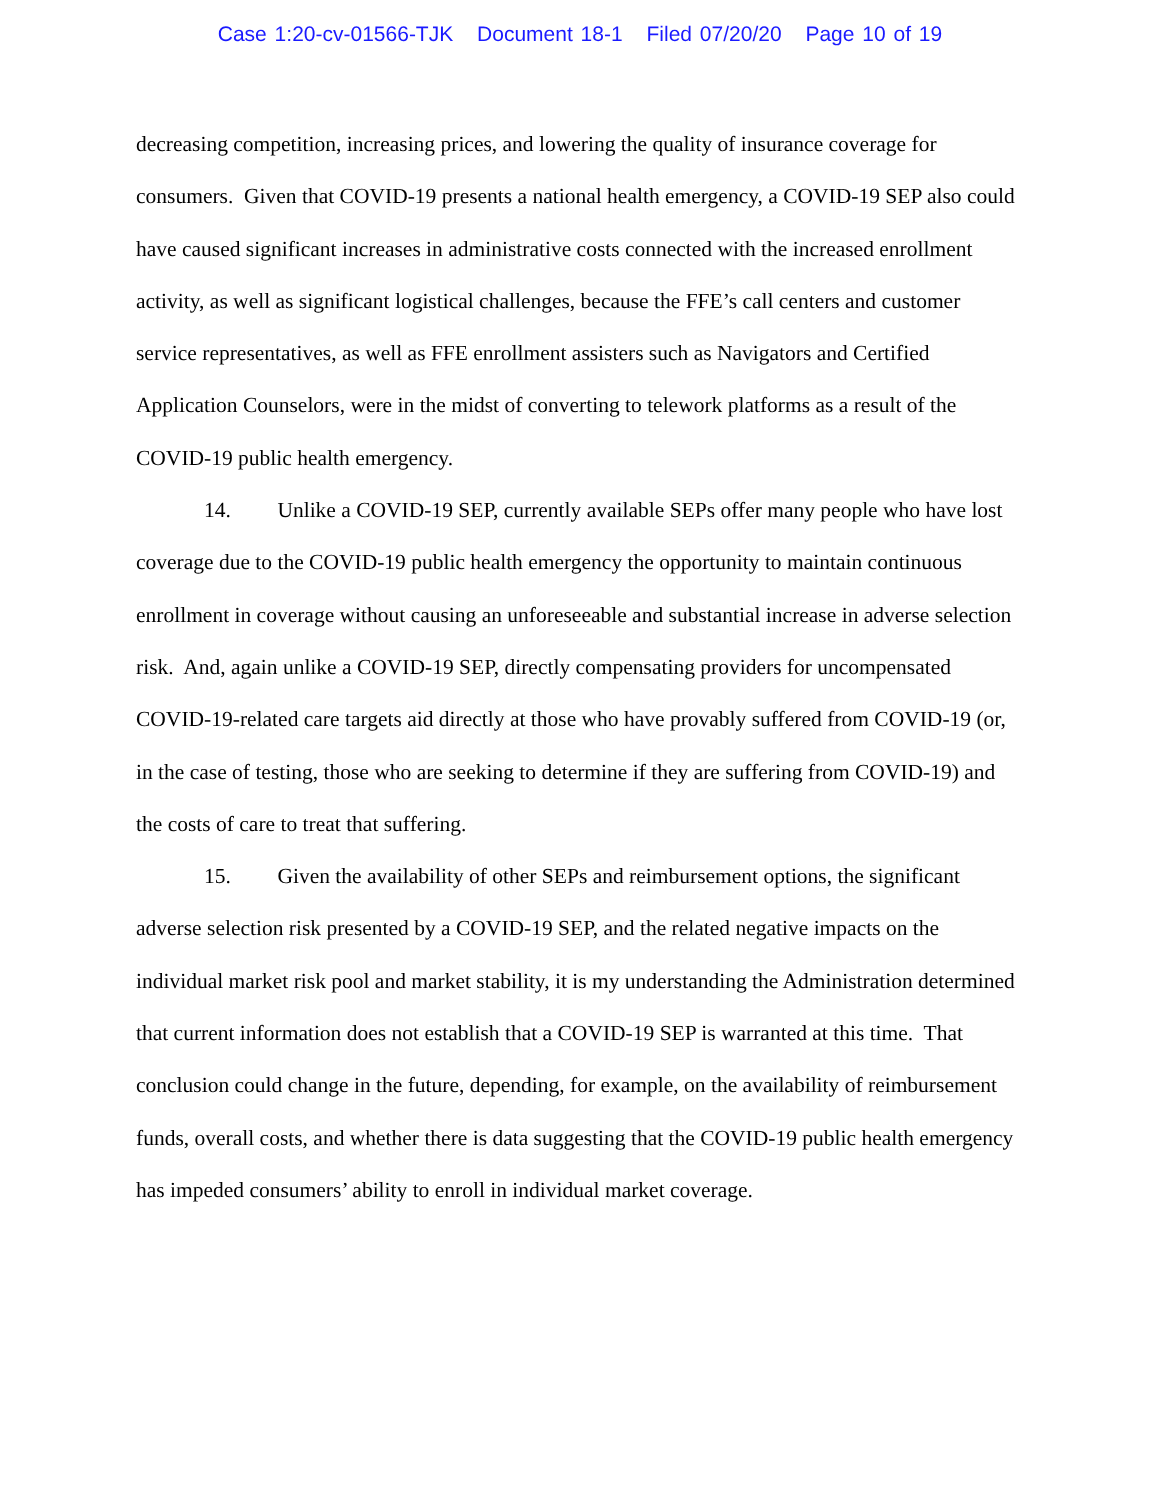Case 1:20-cv-01566-TJK Document 18-1 Filed 07/20/20 Page 10 of 19
decreasing competition, increasing prices, and lowering the quality of insurance coverage for consumers. Given that COVID-19 presents a national health emergency, a COVID-19 SEP also could have caused significant increases in administrative costs connected with the increased enrollment activity, as well as significant logistical challenges, because the FFE’s call centers and customer service representatives, as well as FFE enrollment assisters such as Navigators and Certified Application Counselors, were in the midst of converting to telework platforms as a result of the COVID-19 public health emergency.
14. Unlike a COVID-19 SEP, currently available SEPs offer many people who have lost coverage due to the COVID-19 public health emergency the opportunity to maintain continuous enrollment in coverage without causing an unforeseeable and substantial increase in adverse selection risk. And, again unlike a COVID-19 SEP, directly compensating providers for uncompensated COVID-19-related care targets aid directly at those who have provably suffered from COVID-19 (or, in the case of testing, those who are seeking to determine if they are suffering from COVID-19) and the costs of care to treat that suffering.
15. Given the availability of other SEPs and reimbursement options, the significant adverse selection risk presented by a COVID-19 SEP, and the related negative impacts on the individual market risk pool and market stability, it is my understanding the Administration determined that current information does not establish that a COVID-19 SEP is warranted at this time. That conclusion could change in the future, depending, for example, on the availability of reimbursement funds, overall costs, and whether there is data suggesting that the COVID-19 public health emergency has impeded consumers’ ability to enroll in individual market coverage.